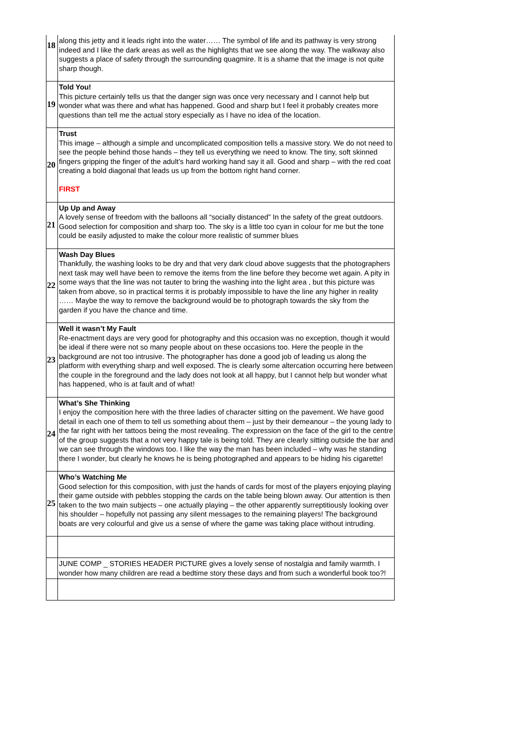| 18 | along this jetty and it leads right into the water…… The symbol of life and its pathway is very strong indeed and I like the dark areas as well as the highlights that we see along the way. The walkway also suggests a place of safety through the surrounding quagmire. It is a shame that the image is not quite sharp though. |
| 19 | Told You! This picture certainly tells us that the danger sign was once very necessary and I cannot help but wonder what was there and what has happened. Good and sharp but I feel it probably creates more questions than tell me the actual story especially as I have no idea of the location. |
| 20 | Trust This image – although a simple and uncomplicated composition tells a massive story. We do not need to see the people behind those hands – they tell us everything we need to know. The tiny, soft skinned fingers gripping the finger of the adult’s hard working hand say it all. Good and sharp – with the red coat creating a bold diagonal that leads us up from the bottom right hand corner. FIRST |
| 21 | Up Up and Away A lovely sense of freedom with the balloons all “socially distanced” In the safety of the great outdoors. Good selection for composition and sharp too. The sky is a little too cyan in colour for me but the tone could be easily adjusted to make the colour more realistic of summer blues |
| 22 | Wash Day Blues Thankfully, the washing looks to be dry and that very dark cloud above suggests that the photographers next task may well have been to remove the items from the line before they become wet again. A pity in some ways that the line was not tauter to bring the washing into the light area , but this picture was taken from above, so in practical terms it is probably impossible to have the line any higher in reality …… Maybe the way to remove the background would be to photograph towards the sky from the garden if you have the chance and time. |
| 23 | Well it wasn’t My Fault Re-enactment days are very good for photography and this occasion was no exception, though it would be ideal if there were not so many people about on these occasions too. Here the people in the background are not too intrusive. The photographer has done a good job of leading us along the platform with everything sharp and well exposed. The is clearly some altercation occurring here between the couple in the foreground and the lady does not look at all happy, but I cannot help but wonder what has happened, who is at fault and of what! |
| 24 | What’s She Thinking I enjoy the composition here with the three ladies of character sitting on the pavement. We have good detail in each one of them to tell us something about them – just by their demeanour – the young lady to the far right with her tattoos being the most revealing. The expression on the face of the girl to the centre of the group suggests that a not very happy tale is being told. They are clearly sitting outside the bar and we can see through the windows too. I like the way the man has been included – why was he standing there I wonder, but clearly he knows he is being photographed and appears to be hiding his cigarette! |
| 25 | Who’s Watching Me Good selection for this composition, with just the hands of cards for most of the players enjoying playing their game outside with pebbles stopping the cards on the table being blown away. Our attention is then taken to the two main subjects – one actually playing – the other apparently surreptitiously looking over his shoulder – hopefully not passing any silent messages to the remaining players! The background boats are very colourful and give us a sense of where the game was taking place without intruding. |
| | JUNE COMP _ STORIES HEADER PICTURE gives a lovely sense of nostalgia and family warmth. I wonder how many children are read a bedtime story these days and from such a wonderful book too?! |